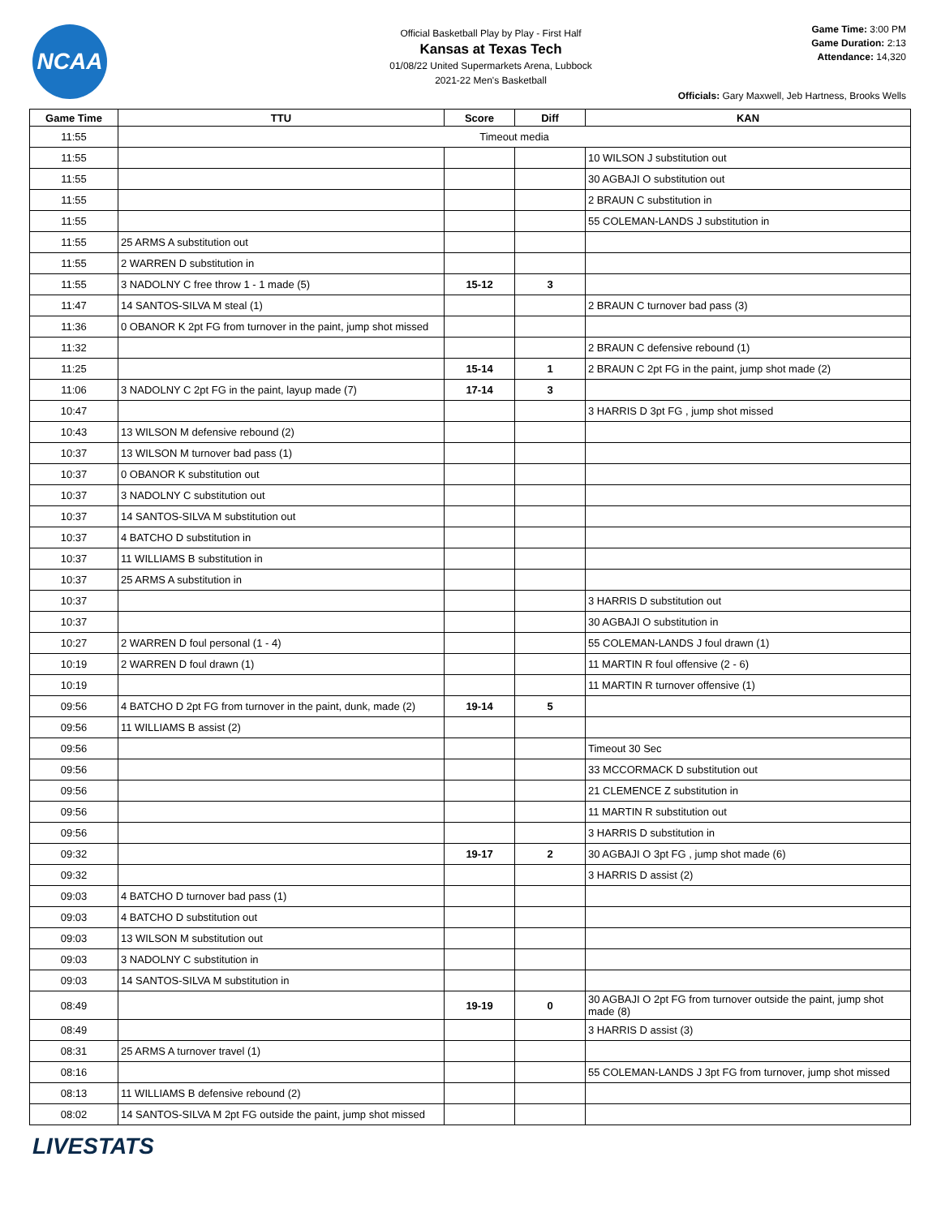NCAA
Official Basketball Play by Play - First Half
Kansas at Texas Tech
01/08/22 United Supermarkets Arena, Lubbock
2021-22 Men's Basketball
Game Time: 3:00 PM
Game Duration: 2:13
Attendance: 14,320
Officials: Gary Maxwell, Jeb Hartness, Brooks Wells
| Game Time | TTU | Score | Diff | KAN |
| --- | --- | --- | --- | --- |
| 11:55 | Timeout media | | | |
| 11:55 | | | | 10 WILSON J substitution out |
| 11:55 | | | | 30 AGBAJI O substitution out |
| 11:55 | | | | 2 BRAUN C substitution in |
| 11:55 | | | | 55 COLEMAN-LANDS J substitution in |
| 11:55 | 25 ARMS A substitution out | | | |
| 11:55 | 2 WARREN D substitution in | | | |
| 11:55 | 3 NADOLNY C free throw 1 - 1 made (5) | 15-12 | 3 | |
| 11:47 | 14 SANTOS-SILVA M steal (1) | | | 2 BRAUN C turnover bad pass (3) |
| 11:36 | 0 OBANOR K 2pt FG from turnover in the paint, jump shot missed | | | |
| 11:32 | | | | 2 BRAUN C defensive rebound (1) |
| 11:25 | | 15-14 | 1 | 2 BRAUN C 2pt FG in the paint, jump shot made (2) |
| 11:06 | 3 NADOLNY C 2pt FG in the paint, layup made (7) | 17-14 | 3 | |
| 10:47 | | | | 3 HARRIS D 3pt FG , jump shot missed |
| 10:43 | 13 WILSON M defensive rebound (2) | | | |
| 10:37 | 13 WILSON M turnover bad pass (1) | | | |
| 10:37 | 0 OBANOR K substitution out | | | |
| 10:37 | 3 NADOLNY C substitution out | | | |
| 10:37 | 14 SANTOS-SILVA M substitution out | | | |
| 10:37 | 4 BATCHO D substitution in | | | |
| 10:37 | 11 WILLIAMS B substitution in | | | |
| 10:37 | 25 ARMS A substitution in | | | |
| 10:37 | | | | 3 HARRIS D substitution out |
| 10:37 | | | | 30 AGBAJI O substitution in |
| 10:27 | 2 WARREN D foul personal (1 - 4) | | | 55 COLEMAN-LANDS J foul drawn (1) |
| 10:19 | 2 WARREN D foul drawn (1) | | | 11 MARTIN R foul offensive (2 - 6) |
| 10:19 | | | | 11 MARTIN R turnover offensive (1) |
| 09:56 | 4 BATCHO D 2pt FG from turnover in the paint, dunk, made (2) | 19-14 | 5 | |
| 09:56 | 11 WILLIAMS B assist (2) | | | |
| 09:56 | | | | Timeout 30 Sec |
| 09:56 | | | | 33 MCCORMACK D substitution out |
| 09:56 | | | | 21 CLEMENCE Z substitution in |
| 09:56 | | | | 11 MARTIN R substitution out |
| 09:56 | | | | 3 HARRIS D substitution in |
| 09:32 | | 19-17 | 2 | 30 AGBAJI O 3pt FG , jump shot made (6) |
| 09:32 | | | | 3 HARRIS D assist (2) |
| 09:03 | 4 BATCHO D turnover bad pass (1) | | | |
| 09:03 | 4 BATCHO D substitution out | | | |
| 09:03 | 13 WILSON M substitution out | | | |
| 09:03 | 3 NADOLNY C substitution in | | | |
| 09:03 | 14 SANTOS-SILVA M substitution in | | | |
| 08:49 | | 19-19 | 0 | 30 AGBAJI O 2pt FG from turnover outside the paint, jump shot made (8) |
| 08:49 | | | | 3 HARRIS D assist (3) |
| 08:31 | 25 ARMS A turnover travel (1) | | | |
| 08:16 | | | | 55 COLEMAN-LANDS J 3pt FG from turnover, jump shot missed |
| 08:13 | 11 WILLIAMS B defensive rebound (2) | | | |
| 08:02 | 14 SANTOS-SILVA M 2pt FG outside the paint, jump shot missed | | | |
LIVESTATS